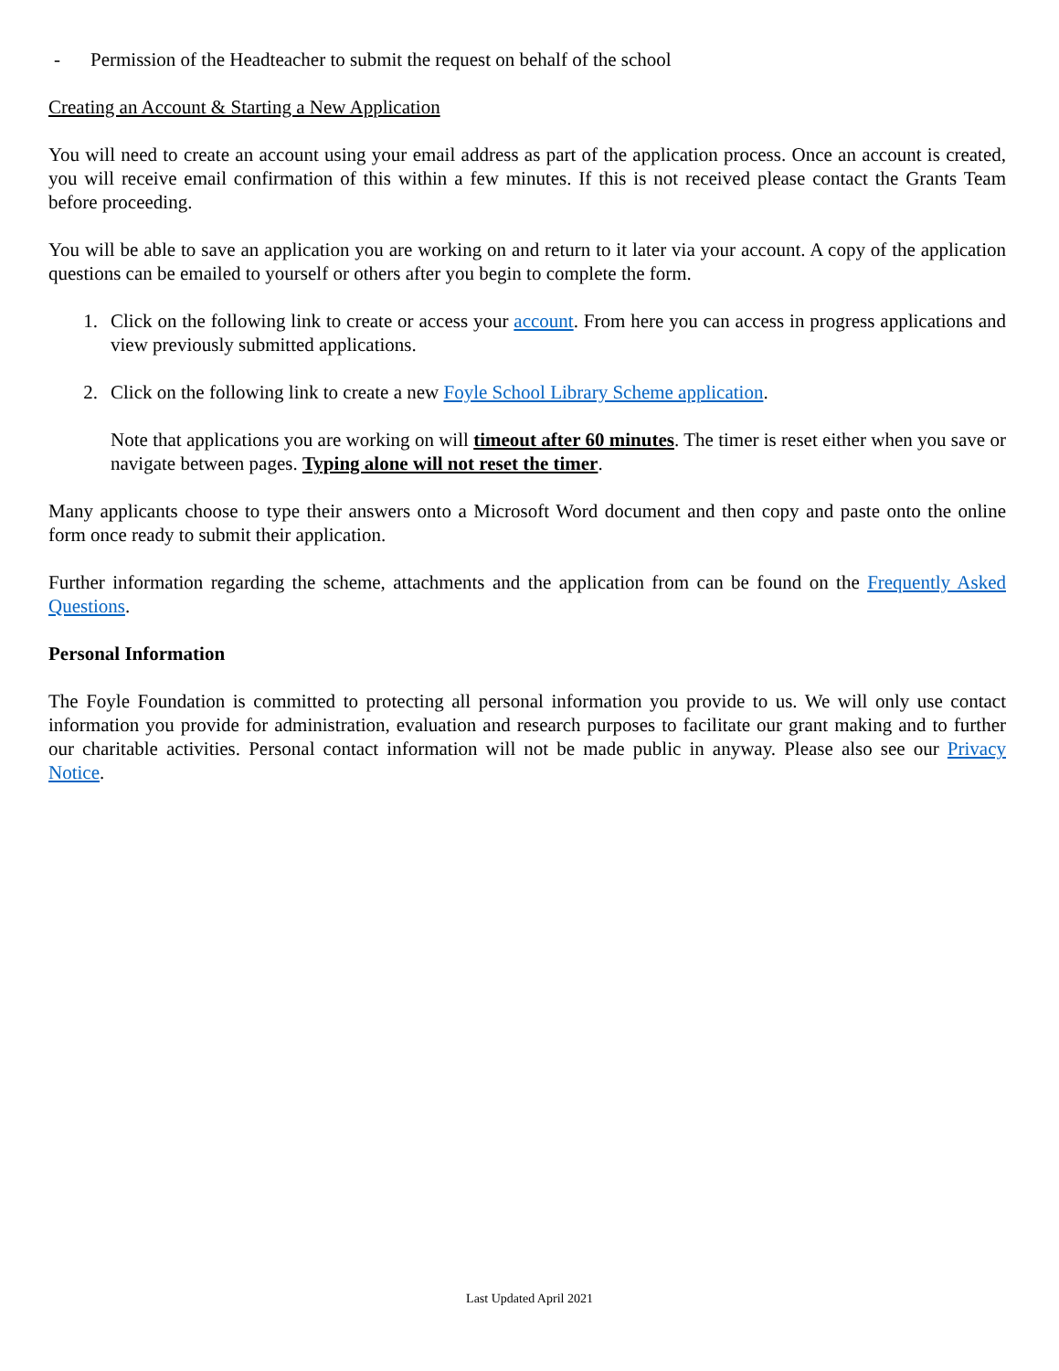- Permission of the Headteacher to submit the request on behalf of the school
Creating an Account & Starting a New Application
You will need to create an account using your email address as part of the application process. Once an account is created, you will receive email confirmation of this within a few minutes. If this is not received please contact the Grants Team before proceeding.
You will be able to save an application you are working on and return to it later via your account. A copy of the application questions can be emailed to yourself or others after you begin to complete the form.
1. Click on the following link to create or access your account. From here you can access in progress applications and view previously submitted applications.
2. Click on the following link to create a new Foyle School Library Scheme application.
Note that applications you are working on will timeout after 60 minutes. The timer is reset either when you save or navigate between pages. Typing alone will not reset the timer.
Many applicants choose to type their answers onto a Microsoft Word document and then copy and paste onto the online form once ready to submit their application.
Further information regarding the scheme, attachments and the application from can be found on the Frequently Asked Questions.
Personal Information
The Foyle Foundation is committed to protecting all personal information you provide to us. We will only use contact information you provide for administration, evaluation and research purposes to facilitate our grant making and to further our charitable activities. Personal contact information will not be made public in anyway. Please also see our Privacy Notice.
Last Updated April 2021